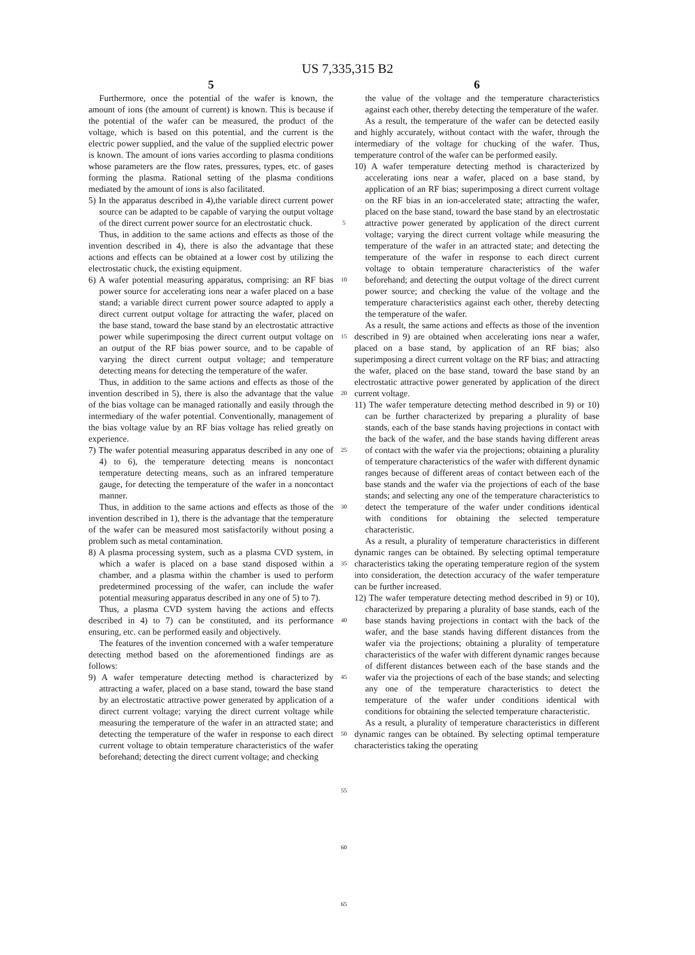US 7,335,315 B2
5
Furthermore, once the potential of the wafer is known, the amount of ions (the amount of current) is known. This is because if the potential of the wafer can be measured, the product of the voltage, which is based on this potential, and the current is the electric power supplied, and the value of the supplied electric power is known. The amount of ions varies according to plasma conditions whose parameters are the flow rates, pressures, types, etc. of gases forming the plasma. Rational setting of the plasma conditions mediated by the amount of ions is also facilitated.
5) In the apparatus described in 4),the variable direct current power source can be adapted to be capable of varying the output voltage of the direct current power source for an electrostatic chuck.
Thus, in addition to the same actions and effects as those of the invention described in 4), there is also the advantage that these actions and effects can be obtained at a lower cost by utilizing the electrostatic chuck, the existing equipment.
6) A wafer potential measuring apparatus, comprising: an RF bias power source for accelerating ions near a wafer placed on a base stand; a variable direct current power source adapted to apply a direct current output voltage for attracting the wafer, placed on the base stand, toward the base stand by an electrostatic attractive power while superimposing the direct current output voltage on an output of the RF bias power source, and to be capable of varying the direct current output voltage; and temperature detecting means for detecting the temperature of the wafer.
Thus, in addition to the same actions and effects as those of the invention described in 5), there is also the advantage that the value of the bias voltage can be managed rationally and easily through the intermediary of the wafer potential. Conventionally, management of the bias voltage value by an RF bias voltage has relied greatly on experience.
7) The wafer potential measuring apparatus described in any one of 4) to 6), the temperature detecting means is noncontact temperature detecting means, such as an infrared temperature gauge, for detecting the temperature of the wafer in a noncontact manner.
Thus, in addition to the same actions and effects as those of the invention described in 1), there is the advantage that the temperature of the wafer can be measured most satisfactorily without posing a problem such as metal contamination.
8) A plasma processing system, such as a plasma CVD system, in which a wafer is placed on a base stand disposed within a chamber, and a plasma within the chamber is used to perform predetermined processing of the wafer, can include the wafer potential measuring apparatus described in any one of 5) to 7).
Thus, a plasma CVD system having the actions and effects described in 4) to 7) can be constituted, and its performance ensuring, etc. can be performed easily and objectively.
The features of the invention concerned with a wafer temperature detecting method based on the aforementioned findings are as follows:
9) A wafer temperature detecting method is characterized by attracting a wafer, placed on a base stand, toward the base stand by an electrostatic attractive power generated by application of a direct current voltage; varying the direct current voltage while measuring the temperature of the wafer in an attracted state; and detecting the temperature of the wafer in response to each direct current voltage to obtain temperature characteristics of the wafer beforehand; detecting the direct current voltage; and checking
5
10
15
20
25
30
35
40
45
50
55
60
65
6
the value of the voltage and the temperature characteristics against each other, thereby detecting the temperature of the wafer.
As a result, the temperature of the wafer can be detected easily and highly accurately, without contact with the wafer, through the intermediary of the voltage for chucking of the wafer. Thus, temperature control of the wafer can be performed easily.
10) A wafer temperature detecting method is characterized by accelerating ions near a wafer, placed on a base stand, by application of an RF bias; superimposing a direct current voltage on the RF bias in an ion-accelerated state; attracting the wafer, placed on the base stand, toward the base stand by an electrostatic attractive power generated by application of the direct current voltage; varying the direct current voltage while measuring the temperature of the wafer in an attracted state; and detecting the temperature of the wafer in response to each direct current voltage to obtain temperature characteristics of the wafer beforehand; and detecting the output voltage of the direct current power source; and checking the value of the voltage and the temperature characteristics against each other, thereby detecting the temperature of the wafer.
As a result, the same actions and effects as those of the invention described in 9) are obtained when accelerating ions near a wafer, placed on a base stand, by application of an RF bias; also superimposing a direct current voltage on the RF bias; and attracting the wafer, placed on the base stand, toward the base stand by an electrostatic attractive power generated by application of the direct current voltage.
11) The wafer temperature detecting method described in 9) or 10) can be further characterized by preparing a plurality of base stands, each of the base stands having projections in contact with the back of the wafer, and the base stands having different areas of contact with the wafer via the projections; obtaining a plurality of temperature characteristics of the wafer with different dynamic ranges because of different areas of contact between each of the base stands and the wafer via the projections of each of the base stands; and selecting any one of the temperature characteristics to detect the temperature of the wafer under conditions identical with conditions for obtaining the selected temperature characteristic.
As a result, a plurality of temperature characteristics in different dynamic ranges can be obtained. By selecting optimal temperature characteristics taking the operating temperature region of the system into consideration, the detection accuracy of the wafer temperature can be further increased.
12) The wafer temperature detecting method described in 9) or 10), characterized by preparing a plurality of base stands, each of the base stands having projections in contact with the back of the wafer, and the base stands having different distances from the wafer via the projections; obtaining a plurality of temperature characteristics of the wafer with different dynamic ranges because of different distances between each of the base stands and the wafer via the projections of each of the base stands; and selecting any one of the temperature characteristics to detect the temperature of the wafer under conditions identical with conditions for obtaining the selected temperature characteristic.
As a result, a plurality of temperature characteristics in different dynamic ranges can be obtained. By selecting optimal temperature characteristics taking the operating